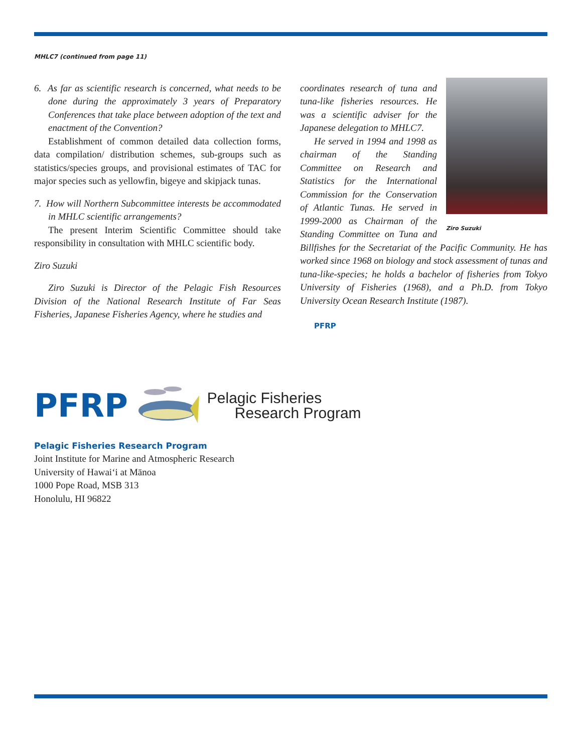MHLC7 (continued from page 11)
6. As far as scientific research is concerned, what needs to be done during the approximately 3 years of Preparatory Conferences that take place between adoption of the text and enactment of the Convention?
Establishment of common detailed data collection forms, data compilation/ distribution schemes, sub-groups such as statistics/species groups, and provisional estimates of TAC for major species such as yellowfin, bigeye and skipjack tunas.
7. How will Northern Subcommittee interests be accommodated in MHLC scientific arrangements?
The present Interim Scientific Committee should take responsibility in consultation with MHLC scientific body.
Ziro Suzuki
Ziro Suzuki is Director of the Pelagic Fish Resources Division of the National Research Institute of Far Seas Fisheries, Japanese Fisheries Agency, where he studies and
Ziro Suzuki
coordinates research of tuna and tuna-like fisheries resources. He was a scientific adviser for the Japanese delegation to MHLC7.
He served in 1994 and 1998 as chairman of the Standing Committee on Research and Statistics for the International Commission for the Conservation of Atlantic Tunas. He served in 1999-2000 as Chairman of the Standing Committee on Tuna and Billfishes for the Secretariat of the Pacific Community. He has worked since 1968 on biology and stock assessment of tunas and tuna-like-species; he holds a bachelor of fisheries from Tokyo University of Fisheries (1968), and a Ph.D. from Tokyo University Ocean Research Institute (1987).
PFRP
PFRP
Pelagic Fisheries
Research Program
Pelagic Fisheries Research Program
Joint Institute for Marine and Atmospheric Research
University of Hawai‘i at Mānoa
1000 Pope Road, MSB 313
Honolulu, HI 96822